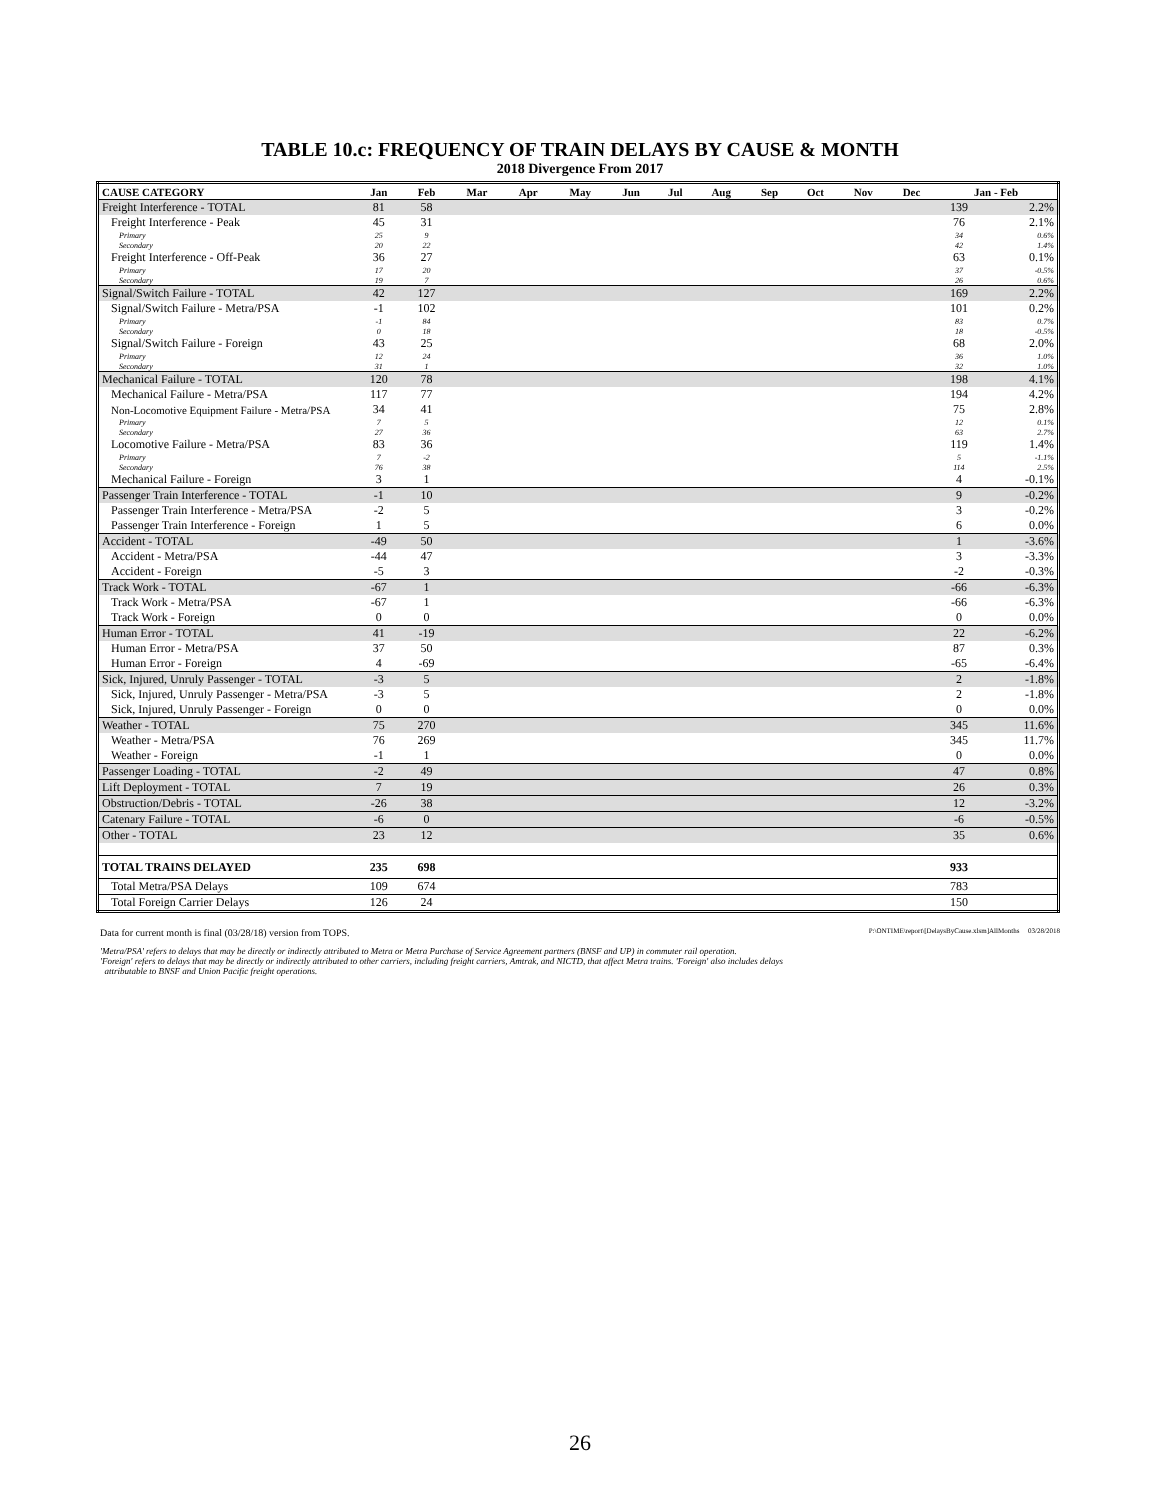TABLE 10.c: FREQUENCY OF TRAIN DELAYS BY CAUSE & MONTH
2018 Divergence From 2017
| CAUSE CATEGORY | Jan | Feb | Mar | Apr | May | Jun | Jul | Aug | Sep | Oct | Nov | Dec | Jan - Feb | |
| --- | --- | --- | --- | --- | --- | --- | --- | --- | --- | --- | --- | --- | --- | --- |
| Freight Interference - TOTAL | 81 | 58 | | | | | | | | | | | 139 | 2.2% |
| Freight Interference - Peak | 45 | 31 | | | | | | | | | | | 76 | 2.1% |
| Primary | 25 | 9 | | | | | | | | | | | 34 | 0.6% |
| Secondary | 20 | 22 | | | | | | | | | | | 42 | 1.4% |
| Freight Interference - Off-Peak | 36 | 27 | | | | | | | | | | | 63 | 0.1% |
| Primary | 17 | 20 | | | | | | | | | | | 37 | -0.5% |
| Secondary | 19 | 7 | | | | | | | | | | | 26 | 0.6% |
| Signal/Switch Failure - TOTAL | 42 | 127 | | | | | | | | | | | 169 | 2.2% |
| Signal/Switch Failure - Metra/PSA | -1 | 102 | | | | | | | | | | | 101 | 0.2% |
| Primary | -1 | 84 | | | | | | | | | | | 83 | 0.7% |
| Secondary | 0 | 18 | | | | | | | | | | | 18 | -0.5% |
| Signal/Switch Failure - Foreign | 43 | 25 | | | | | | | | | | | 68 | 2.0% |
| Primary | 12 | 24 | | | | | | | | | | | 36 | 1.0% |
| Secondary | 31 | 1 | | | | | | | | | | | 32 | 1.0% |
| Mechanical Failure - TOTAL | 120 | 78 | | | | | | | | | | | 198 | 4.1% |
| Mechanical Failure - Metra/PSA | 117 | 77 | | | | | | | | | | | 194 | 4.2% |
| Non-Locomotive Equipment Failure - Metra/PSA | 34 | 41 | | | | | | | | | | | 75 | 2.8% |
| Primary | 7 | 5 | | | | | | | | | | | 12 | 0.1% |
| Secondary | 27 | 36 | | | | | | | | | | | 63 | 2.7% |
| Locomotive Failure - Metra/PSA | 83 | 36 | | | | | | | | | | | 119 | 1.4% |
| Primary | 7 | -2 | | | | | | | | | | | 5 | -1.1% |
| Secondary | 76 | 38 | | | | | | | | | | | 114 | 2.5% |
| Mechanical Failure - Foreign | 3 | 1 | | | | | | | | | | | 4 | -0.1% |
| Passenger Train Interference - TOTAL | -1 | 10 | | | | | | | | | | | 9 | -0.2% |
| Passenger Train Interference - Metra/PSA | -2 | 5 | | | | | | | | | | | 3 | -0.2% |
| Passenger Train Interference - Foreign | 1 | 5 | | | | | | | | | | | 6 | 0.0% |
| Accident - TOTAL | -49 | 50 | | | | | | | | | | | 1 | -3.6% |
| Accident - Metra/PSA | -44 | 47 | | | | | | | | | | | 3 | -3.3% |
| Accident - Foreign | -5 | 3 | | | | | | | | | | | -2 | -0.3% |
| Track Work - TOTAL | -67 | 1 | | | | | | | | | | | -66 | -6.3% |
| Track Work - Metra/PSA | -67 | 1 | | | | | | | | | | | -66 | -6.3% |
| Track Work - Foreign | 0 | 0 | | | | | | | | | | | 0 | 0.0% |
| Human Error - TOTAL | 41 | -19 | | | | | | | | | | | 22 | -6.2% |
| Human Error - Metra/PSA | 37 | 50 | | | | | | | | | | | 87 | 0.3% |
| Human Error - Foreign | 4 | -69 | | | | | | | | | | | -65 | -6.4% |
| Sick, Injured, Unruly Passenger - TOTAL | -3 | 5 | | | | | | | | | | | 2 | -1.8% |
| Sick, Injured, Unruly Passenger - Metra/PSA | -3 | 5 | | | | | | | | | | | 2 | -1.8% |
| Sick, Injured, Unruly Passenger - Foreign | 0 | 0 | | | | | | | | | | | 0 | 0.0% |
| Weather - TOTAL | 75 | 270 | | | | | | | | | | | 345 | 11.6% |
| Weather - Metra/PSA | 76 | 269 | | | | | | | | | | | 345 | 11.7% |
| Weather - Foreign | -1 | 1 | | | | | | | | | | | 0 | 0.0% |
| Passenger Loading - TOTAL | -2 | 49 | | | | | | | | | | | 47 | 0.8% |
| Lift Deployment - TOTAL | 7 | 19 | | | | | | | | | | | 26 | 0.3% |
| Obstruction/Debris - TOTAL | -26 | 38 | | | | | | | | | | | 12 | -3.2% |
| Catenary Failure - TOTAL | -6 | 0 | | | | | | | | | | | -6 | -0.5% |
| Other - TOTAL | 23 | 12 | | | | | | | | | | | 35 | 0.6% |
| TOTAL TRAINS DELAYED | 235 | 698 | | | | | | | | | | | 933 | |
| Total Metra/PSA Delays | 109 | 674 | | | | | | | | | | | 783 | |
| Total Foreign Carrier Delays | 126 | 24 | | | | | | | | | | | 150 | |
Data for current month is final (03/28/18) version from TOPS. P:\ONTIME\report\[DelaysByCause.xlsm]AllMonths 03/28/2018
'Metra/PSA' refers to delays that may be directly or indirectly attributed to Metra or Metra Purchase of Service Agreement partners (BNSF and UP) in commuter rail operation.
'Foreign' refers to delays that may be directly or indirectly attributed to other carriers, including freight carriers, Amtrak, and NICTD, that affect Metra trains. 'Foreign' also includes delays
attributable to BNSF and Union Pacific freight operations.
26